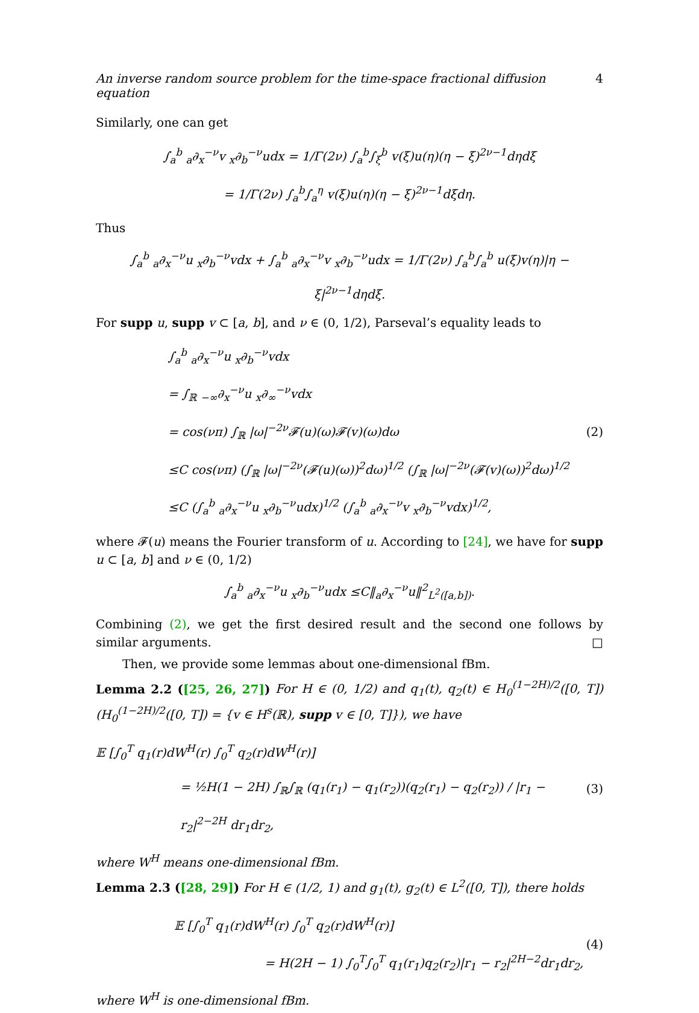An inverse random source problem for the time-space fractional diffusion equation 4
Similarly, one can get
∫<sub>a</sub><sup>b</sup> <sub>a</sub>∂<sub>x</sub><sup>−ν</sup>v <sub>x</sub>∂<sub>b</sub><sup>−ν</sup>udx = 1/Γ(2ν) ∫<sub>a</sub><sup>b</sup>∫<sub>ξ</sub><sup>b</sup> v(ξ)u(η)(η − ξ)<sup>2ν−1</sup>dηdξ
= 1/Γ(2ν) ∫<sub>a</sub><sup>b</sup>∫<sub>a</sub><sup>η</sup> v(ξ)u(η)(η − ξ)<sup>2ν−1</sup>dξdη.
Thus
∫<sub>a</sub><sup>b</sup> <sub>a</sub>∂<sub>x</sub><sup>−ν</sup>u <sub>x</sub>∂<sub>b</sub><sup>−ν</sup>vdx + ∫<sub>a</sub><sup>b</sup> <sub>a</sub>∂<sub>x</sub><sup>−ν</sup>v <sub>x</sub>∂<sub>b</sub><sup>−ν</sup>udx = 1/Γ(2ν) ∫<sub>a</sub><sup>b</sup>∫<sub>a</sub><sup>b</sup> u(ξ)v(η)|η − ξ|<sup>2ν−1</sup>dηdξ.
For supp u, supp v ⊂ [a, b], and ν ∈ (0, 1/2), Parseval’s equality leads to
∫<sub>a</sub><sup>b</sup> <sub>a</sub>∂<sub>x</sub><sup>−ν</sup>u <sub>x</sub>∂<sub>b</sub><sup>−ν</sup>vdx
= ∫<sub>ℝ</sub> <sub>−∞</sub>∂<sub>x</sub><sup>−ν</sup>u <sub>x</sub>∂<sub>∞</sub><sup>−ν</sup>vdx
= cos(νπ) ∫<sub>ℝ</sub> |ω|<sup>−2ν</sup>𝓕(u)(ω)𝓕(v)(ω)dω
≤C cos(νπ) (∫<sub>ℝ</sub> |ω|<sup>−2ν</sup>(𝓕(u)(ω))<sup>2</sup>dω)<sup>1/2</sup> (∫<sub>ℝ</sub> |ω|<sup>−2ν</sup>(𝓕(v)(ω))<sup>2</sup>dω)<sup>1/2</sup>
≤C (∫<sub>a</sub><sup>b</sup> <sub>a</sub>∂<sub>x</sub><sup>−ν</sup>u <sub>x</sub>∂<sub>b</sub><sup>−ν</sup>udx)<sup>1/2</sup> (∫<sub>a</sub><sup>b</sup> <sub>a</sub>∂<sub>x</sub><sup>−ν</sup>v <sub>x</sub>∂<sub>b</sub><sup>−ν</sup>vdx)<sup>1/2</sup>,
(2)
where 𝓕(u) means the Fourier transform of u. According to [24], we have for supp u ⊂ [a, b] and ν ∈ (0, 1/2)
∫<sub>a</sub><sup>b</sup> <sub>a</sub>∂<sub>x</sub><sup>−ν</sup>u <sub>x</sub>∂<sub>b</sub><sup>−ν</sup>udx ≤C‖<sub>a</sub>∂<sub>x</sub><sup>−ν</sup>u‖<sup>2</sup><sub>L<sup>2</sup>([a,b])</sub>.
Combining (2), we get the first desired result and the second one follows by similar arguments. □
Then, we provide some lemmas about one-dimensional fBm.
Lemma 2.2 ([25, 26, 27]) For H ∈ (0, 1/2) and q<sub>1</sub>(t), q<sub>2</sub>(t) ∈ H<sub>0</sub><sup>(1−2H)/2</sup>([0, T]) (H<sub>0</sub><sup>(1−2H)/2</sup>([0, T]) = {v ∈ H<sup>s</sup>(ℝ), supp v ∈ [0, T]}), we have
𝔼 [∫<sub>0</sub><sup>T</sup> q<sub>1</sub>(r)dW<sup>H</sup>(r) ∫<sub>0</sub><sup>T</sup> q<sub>2</sub>(r)dW<sup>H</sup>(r)]
= ½H(1 − 2H) ∫<sub>ℝ</sub>∫<sub>ℝ</sub> (q<sub>1</sub>(r<sub>1</sub>) − q<sub>1</sub>(r<sub>2</sub>))(q<sub>2</sub>(r<sub>1</sub>) − q<sub>2</sub>(r<sub>2</sub>)) / |r<sub>1</sub> − r<sub>2</sub>|<sup>2−2H</sup> dr<sub>1</sub>dr<sub>2</sub>,
(3)
where W<sup>H</sup> means one-dimensional fBm.
Lemma 2.3 ([28, 29]) For H ∈ (1/2, 1) and g<sub>1</sub>(t), g<sub>2</sub>(t) ∈ L<sup>2</sup>([0, T]), there holds
𝔼 [∫<sub>0</sub><sup>T</sup> q<sub>1</sub>(r)dW<sup>H</sup>(r) ∫<sub>0</sub><sup>T</sup> q<sub>2</sub>(r)dW<sup>H</sup>(r)]
= H(2H − 1) ∫<sub>0</sub><sup>T</sup>∫<sub>0</sub><sup>T</sup> q<sub>1</sub>(r<sub>1</sub>)q<sub>2</sub>(r<sub>2</sub>)|r<sub>1</sub> − r<sub>2</sub>|<sup>2H−2</sup>dr<sub>1</sub>dr<sub>2</sub>,
(4)
where W<sup>H</sup> is one-dimensional fBm.